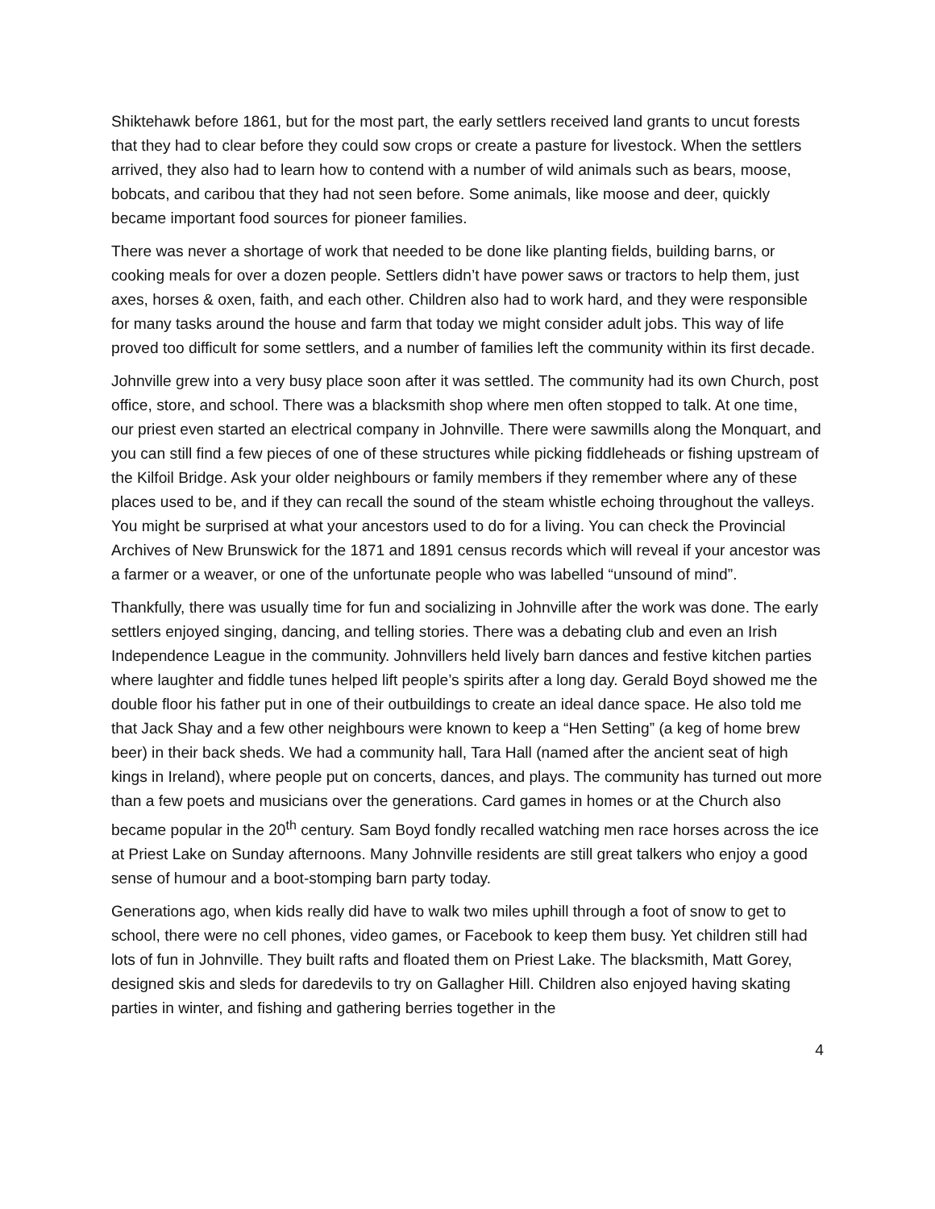Shiktehawk before 1861, but for the most part, the early settlers received land grants to uncut forests that they had to clear before they could sow crops or create a pasture for livestock. When the settlers arrived, they also had to learn how to contend with a number of wild animals such as bears, moose, bobcats, and caribou that they had not seen before. Some animals, like moose and deer, quickly became important food sources for pioneer families.
There was never a shortage of work that needed to be done like planting fields, building barns, or cooking meals for over a dozen people. Settlers didn’t have power saws or tractors to help them, just axes, horses & oxen, faith, and each other. Children also had to work hard, and they were responsible for many tasks around the house and farm that today we might consider adult jobs. This way of life proved too difficult for some settlers, and a number of families left the community within its first decade.
Johnville grew into a very busy place soon after it was settled. The community had its own Church, post office, store, and school. There was a blacksmith shop where men often stopped to talk. At one time, our priest even started an electrical company in Johnville. There were sawmills along the Monquart, and you can still find a few pieces of one of these structures while picking fiddleheads or fishing upstream of the Kilfoil Bridge. Ask your older neighbours or family members if they remember where any of these places used to be, and if they can recall the sound of the steam whistle echoing throughout the valleys. You might be surprised at what your ancestors used to do for a living. You can check the Provincial Archives of New Brunswick for the 1871 and 1891 census records which will reveal if your ancestor was a farmer or a weaver, or one of the unfortunate people who was labelled “unsound of mind”.
Thankfully, there was usually time for fun and socializing in Johnville after the work was done. The early settlers enjoyed singing, dancing, and telling stories. There was a debating club and even an Irish Independence League in the community. Johnvillers held lively barn dances and festive kitchen parties where laughter and fiddle tunes helped lift people’s spirits after a long day. Gerald Boyd showed me the double floor his father put in one of their outbuildings to create an ideal dance space. He also told me that Jack Shay and a few other neighbours were known to keep a “Hen Setting” (a keg of home brew beer) in their back sheds. We had a community hall, Tara Hall (named after the ancient seat of high kings in Ireland), where people put on concerts, dances, and plays. The community has turned out more than a few poets and musicians over the generations. Card games in homes or at the Church also became popular in the 20<sup>th</sup> century. Sam Boyd fondly recalled watching men race horses across the ice at Priest Lake on Sunday afternoons. Many Johnville residents are still great talkers who enjoy a good sense of humour and a boot-stomping barn party today.
Generations ago, when kids really did have to walk two miles uphill through a foot of snow to get to school, there were no cell phones, video games, or Facebook to keep them busy. Yet children still had lots of fun in Johnville. They built rafts and floated them on Priest Lake. The blacksmith, Matt Gorey, designed skis and sleds for daredevils to try on Gallagher Hill. Children also enjoyed having skating parties in winter, and fishing and gathering berries together in the
4